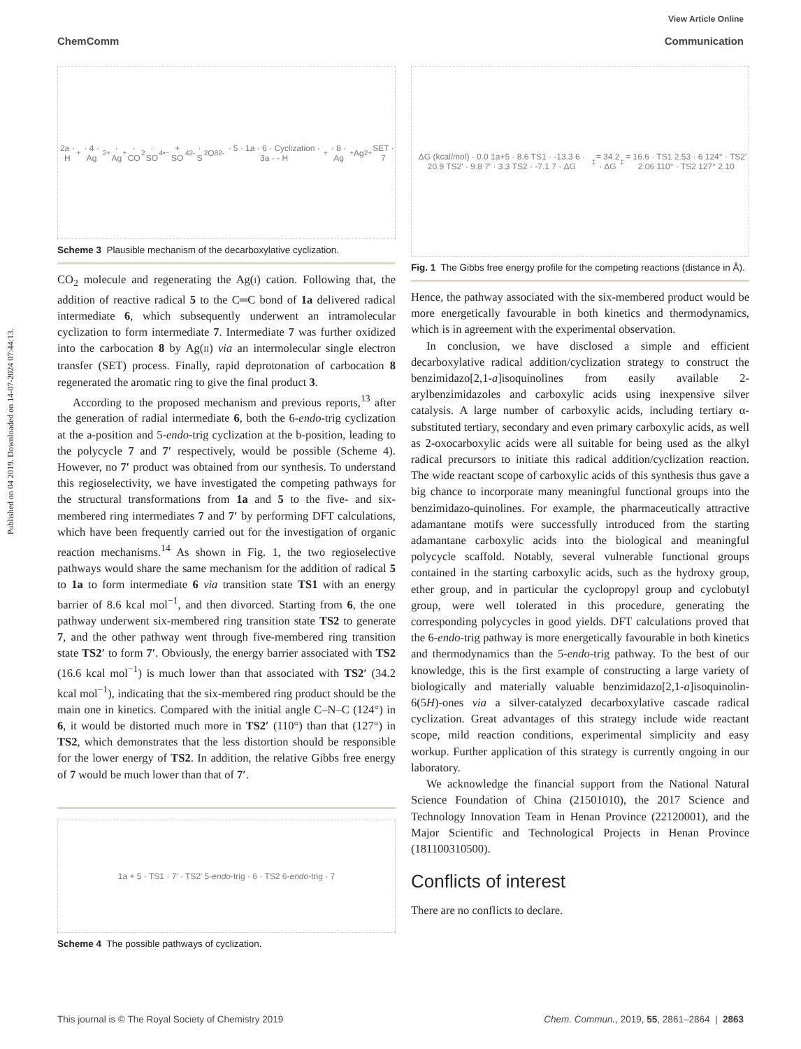View Article Online
ChemComm Communication
Published on 04 2019. Downloaded on 14-07-2024 07:44:13.
2a · H<sup>+</sup> · 4 · Ag<sup>2+</sup> · Ag<sup>+</sup> · CO<sub>2</sub> · SO<sub>4</sub><sup>•−</sup> + SO<sub>4</sub><sup>2-</sup> · S<sub>2</sub>O<sub>8</sub><sup>2-</sup> · 5 · 1a · 6 · Cyclization · 3a · - H<sup>+</sup> · 8 · Ag<sup>+</sup> Ag<sup>2+</sup> SET · 7
Scheme 3 Plausible mechanism of the decarboxylative cyclization.
CO<sub>2</sub> molecule and regenerating the Ag(I) cation. Following that, the addition of reactive radical 5 to the C═C bond of 1a delivered radical intermediate 6, which subsequently underwent an intramolecular cyclization to form intermediate 7. Intermediate 7 was further oxidized into the carbocation 8 by Ag(II) via an intermolecular single electron transfer (SET) process. Finally, rapid deprotonation of carbocation 8 regenerated the aromatic ring to give the final product 3.
According to the proposed mechanism and previous reports,<sup>13</sup> after the generation of radial intermediate 6, both the 6-endo-trig cyclization at the a-position and 5-endo-trig cyclization at the b-position, leading to the polycycle 7 and 7′ respectively, would be possible (Scheme 4). However, no 7′ product was obtained from our synthesis. To understand this regioselectivity, we have investigated the competing pathways for the structural transformations from 1a and 5 to the five- and six-membered ring intermediates 7 and 7′ by performing DFT calculations, which have been frequently carried out for the investigation of organic reaction mechanisms.<sup>14</sup> As shown in Fig. 1, the two regioselective pathways would share the same mechanism for the addition of radical 5 to 1a to form intermediate 6 via transition state TS1 with an energy barrier of 8.6 kcal mol<sup>−1</sup>, and then divorced. Starting from 6, the one pathway underwent six-membered ring transition state TS2 to generate 7, and the other pathway went through five-membered ring transition state TS2′ to form 7′. Obviously, the energy barrier associated with TS2 (16.6 kcal mol<sup>−1</sup>) is much lower than that associated with TS2′ (34.2 kcal mol<sup>−1</sup>), indicating that the six-membered ring product should be the main one in kinetics. Compared with the initial angle C–N–C (124°) in 6, it would be distorted much more in TS2′ (110°) than that (127°) in TS2, which demonstrates that the less distortion should be responsible for the lower energy of TS2. In addition, the relative Gibbs free energy of 7 would be much lower than that of 7′.
1a + 5 · TS1 · 7′ · TS2′ 5- endo -trig · 6 · TS2 6- endo -trig · 7
Scheme 4 The possible pathways of cyclization.
ΔG (kcal/mol) · 0.0 1a+5 · 8.6 TS1 · -13.3 6 · 20.9 TS2′ · 9.8 7′ · 3.3 TS2 · -7.1 7 · ΔG<sup>‡</sup> = 34.2 · ΔG<sup>‡</sup> = 16.6 · TS1 2.53 · 6 124° · TS2′ 2.06 110° · TS2 127° 2.10
Fig. 1 The Gibbs free energy profile for the competing reactions (distance in Å).
Hence, the pathway associated with the six-membered product would be more energetically favourable in both kinetics and thermodynamics, which is in agreement with the experimental observation.
In conclusion, we have disclosed a simple and efficient decarboxylative radical addition/cyclization strategy to construct the benzimidazo[2,1-a]isoquinolines from easily available 2-arylbenzimidazoles and carboxylic acids using inexpensive silver catalysis. A large number of carboxylic acids, including tertiary α-substituted tertiary, secondary and even primary carboxylic acids, as well as 2-oxocarboxylic acids were all suitable for being used as the alkyl radical precursors to initiate this radical addition/cyclization reaction. The wide reactant scope of carboxylic acids of this synthesis thus gave a big chance to incorporate many meaningful functional groups into the benzimidazo-quinolines. For example, the pharmaceutically attractive adamantane motifs were successfully introduced from the starting adamantane carboxylic acids into the biological and meaningful polycycle scaffold. Notably, several vulnerable functional groups contained in the starting carboxylic acids, such as the hydroxy group, ether group, and in particular the cyclopropyl group and cyclobutyl group, were well tolerated in this procedure, generating the corresponding polycycles in good yields. DFT calculations proved that the 6-endo-trig pathway is more energetically favourable in both kinetics and thermodynamics than the 5-endo-trig pathway. To the best of our knowledge, this is the first example of constructing a large variety of biologically and materially valuable benzimidazo[2,1-a]isoquinolin-6(5H)-ones via a silver-catalyzed decarboxylative cascade radical cyclization. Great advantages of this strategy include wide reactant scope, mild reaction conditions, experimental simplicity and easy workup. Further application of this strategy is currently ongoing in our laboratory.
We acknowledge the financial support from the National Natural Science Foundation of China (21501010), the 2017 Science and Technology Innovation Team in Henan Province (22120001), and the Major Scientific and Technological Projects in Henan Province (181100310500).
Conflicts of interest
There are no conflicts to declare.
This journal is © The Royal Society of Chemistry 2019
Chem. Commun., 2019, 55, 2861–2864 | 2863